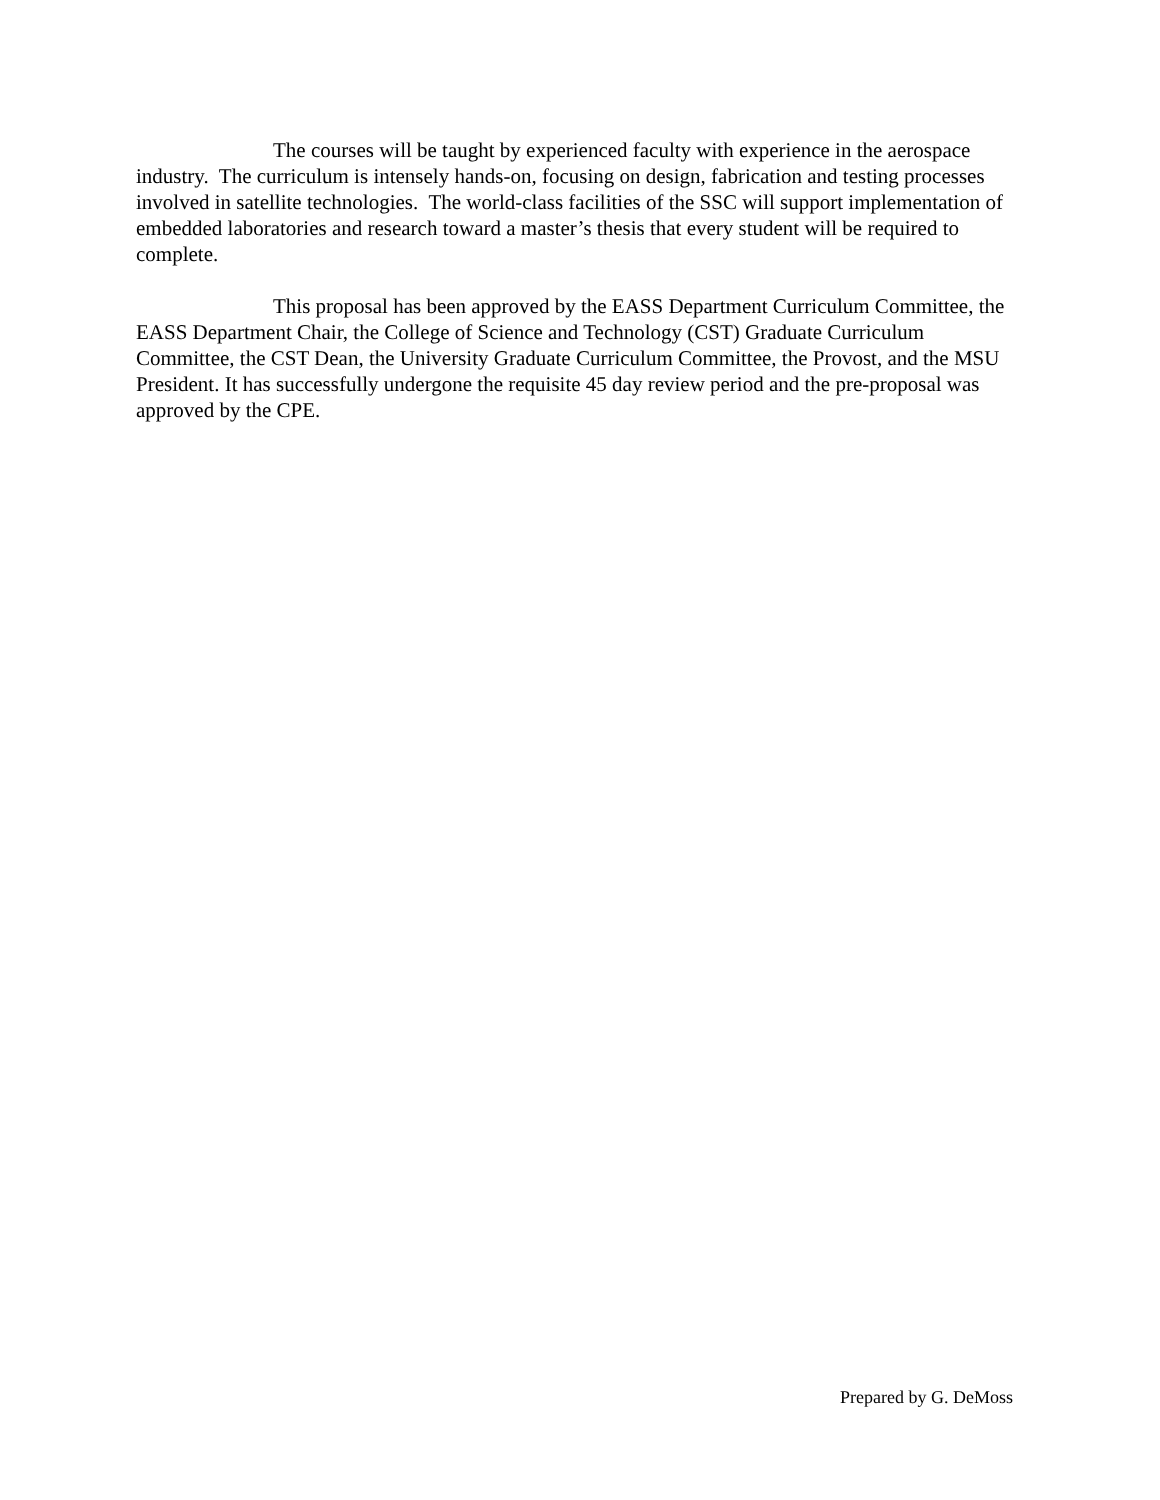The courses will be taught by experienced faculty with experience in the aerospace industry. The curriculum is intensely hands-on, focusing on design, fabrication and testing processes involved in satellite technologies. The world-class facilities of the SSC will support implementation of embedded laboratories and research toward a master’s thesis that every student will be required to complete.
This proposal has been approved by the EASS Department Curriculum Committee, the EASS Department Chair, the College of Science and Technology (CST) Graduate Curriculum Committee, the CST Dean, the University Graduate Curriculum Committee, the Provost, and the MSU President. It has successfully undergone the requisite 45 day review period and the pre-proposal was approved by the CPE.
Prepared by G. DeMoss